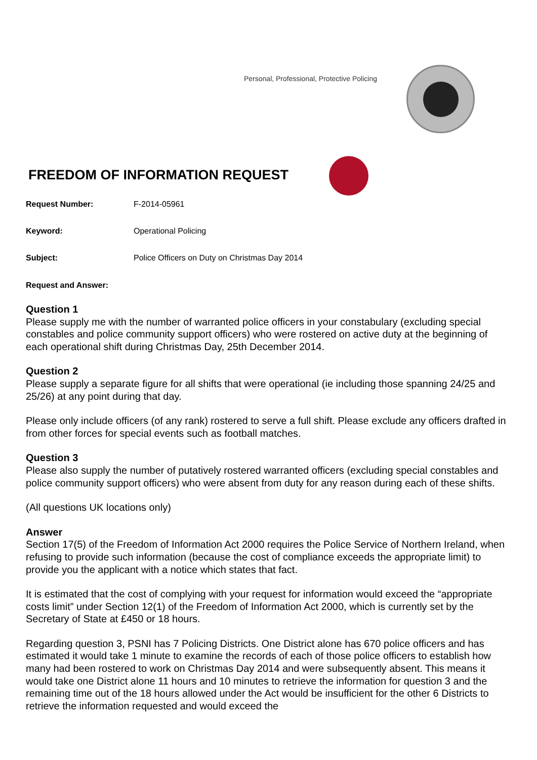Personal, Professional, Protective Policing
FREEDOM OF INFORMATION REQUEST
Request Number: F-2014-05961
Keyword: Operational Policing
Subject: Police Officers on Duty on Christmas Day 2014
Request and Answer:
Question 1
Please supply me with the number of warranted police officers in your constabulary (excluding special constables and police community support officers) who were rostered on active duty at the beginning of each operational shift during Christmas Day, 25th December 2014.
Question 2
Please supply a separate figure for all shifts that were operational (ie including those spanning 24/25 and 25/26) at any point during that day.
Please only include officers (of any rank) rostered to serve a full shift. Please exclude any officers drafted in from other forces for special events such as football matches.
Question 3
Please also supply the number of putatively rostered warranted officers (excluding special constables and police community support officers) who were absent from duty for any reason during each of these shifts.
(All questions UK locations only)
Answer
Section 17(5) of the Freedom of Information Act 2000 requires the Police Service of Northern Ireland, when refusing to provide such information (because the cost of compliance exceeds the appropriate limit) to provide you the applicant with a notice which states that fact.
It is estimated that the cost of complying with your request for information would exceed the “appropriate costs limit” under Section 12(1) of the Freedom of Information Act 2000, which is currently set by the Secretary of State at £450 or 18 hours.
Regarding question 3, PSNI has 7 Policing Districts. One District alone has 670 police officers and has estimated it would take 1 minute to examine the records of each of those police officers to establish how many had been rostered to work on Christmas Day 2014 and were subsequently absent. This means it would take one District alone 11 hours and 10 minutes to retrieve the information for question 3 and the remaining time out of the 18 hours allowed under the Act would be insufficient for the other 6 Districts to retrieve the information requested and would exceed the